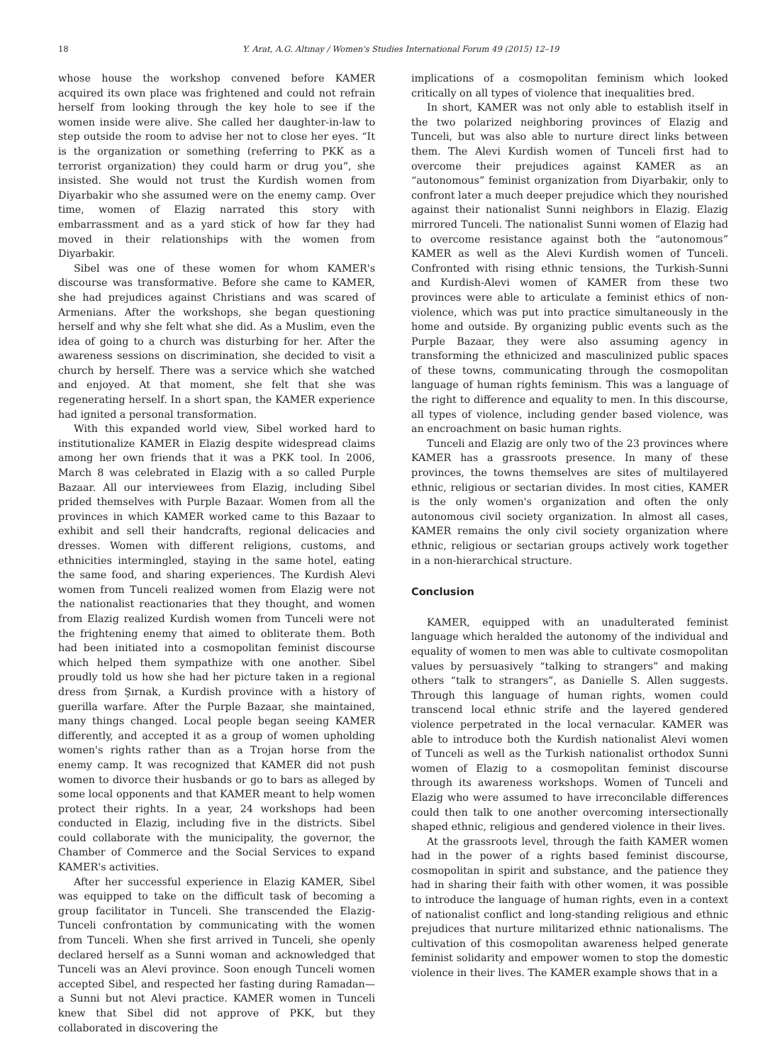18 Y. Arat, A.G. Altınay / Women's Studies International Forum 49 (2015) 12–19
whose house the workshop convened before KAMER acquired its own place was frightened and could not refrain herself from looking through the key hole to see if the women inside were alive. She called her daughter-in-law to step outside the room to advise her not to close her eyes. “It is the organization or something (referring to PKK as a terrorist organization) they could harm or drug you”, she insisted. She would not trust the Kurdish women from Diyarbakir who she assumed were on the enemy camp. Over time, women of Elazig narrated this story with embarrassment and as a yard stick of how far they had moved in their relationships with the women from Diyarbakir.
Sibel was one of these women for whom KAMER's discourse was transformative. Before she came to KAMER, she had prejudices against Christians and was scared of Armenians. After the workshops, she began questioning herself and why she felt what she did. As a Muslim, even the idea of going to a church was disturbing for her. After the awareness sessions on discrimination, she decided to visit a church by herself. There was a service which she watched and enjoyed. At that moment, she felt that she was regenerating herself. In a short span, the KAMER experience had ignited a personal transformation.
With this expanded world view, Sibel worked hard to institutionalize KAMER in Elazig despite widespread claims among her own friends that it was a PKK tool. In 2006, March 8 was celebrated in Elazig with a so called Purple Bazaar. All our interviewees from Elazig, including Sibel prided themselves with Purple Bazaar. Women from all the provinces in which KAMER worked came to this Bazaar to exhibit and sell their handcrafts, regional delicacies and dresses. Women with different religions, customs, and ethnicities intermingled, staying in the same hotel, eating the same food, and sharing experiences. The Kurdish Alevi women from Tunceli realized women from Elazig were not the nationalist reactionaries that they thought, and women from Elazig realized Kurdish women from Tunceli were not the frightening enemy that aimed to obliterate them. Both had been initiated into a cosmopolitan feminist discourse which helped them sympathize with one another. Sibel proudly told us how she had her picture taken in a regional dress from Şırnak, a Kurdish province with a history of guerilla warfare. After the Purple Bazaar, she maintained, many things changed. Local people began seeing KAMER differently, and accepted it as a group of women upholding women's rights rather than as a Trojan horse from the enemy camp. It was recognized that KAMER did not push women to divorce their husbands or go to bars as alleged by some local opponents and that KAMER meant to help women protect their rights. In a year, 24 workshops had been conducted in Elazig, including five in the districts. Sibel could collaborate with the municipality, the governor, the Chamber of Commerce and the Social Services to expand KAMER's activities.
After her successful experience in Elazig KAMER, Sibel was equipped to take on the difficult task of becoming a group facilitator in Tunceli. She transcended the Elazig-Tunceli confrontation by communicating with the women from Tunceli. When she first arrived in Tunceli, she openly declared herself as a Sunni woman and acknowledged that Tunceli was an Alevi province. Soon enough Tunceli women accepted Sibel, and respected her fasting during Ramadan—a Sunni but not Alevi practice. KAMER women in Tunceli knew that Sibel did not approve of PKK, but they collaborated in discovering the
implications of a cosmopolitan feminism which looked critically on all types of violence that inequalities bred.
In short, KAMER was not only able to establish itself in the two polarized neighboring provinces of Elazig and Tunceli, but was also able to nurture direct links between them. The Alevi Kurdish women of Tunceli first had to overcome their prejudices against KAMER as an “autonomous” feminist organization from Diyarbakir, only to confront later a much deeper prejudice which they nourished against their nationalist Sunni neighbors in Elazig. Elazig mirrored Tunceli. The nationalist Sunni women of Elazig had to overcome resistance against both the “autonomous” KAMER as well as the Alevi Kurdish women of Tunceli. Confronted with rising ethnic tensions, the Turkish-Sunni and Kurdish-Alevi women of KAMER from these two provinces were able to articulate a feminist ethics of non-violence, which was put into practice simultaneously in the home and outside. By organizing public events such as the Purple Bazaar, they were also assuming agency in transforming the ethnicized and masculinized public spaces of these towns, communicating through the cosmopolitan language of human rights feminism. This was a language of the right to difference and equality to men. In this discourse, all types of violence, including gender based violence, was an encroachment on basic human rights.
Tunceli and Elazig are only two of the 23 provinces where KAMER has a grassroots presence. In many of these provinces, the towns themselves are sites of multilayered ethnic, religious or sectarian divides. In most cities, KAMER is the only women's organization and often the only autonomous civil society organization. In almost all cases, KAMER remains the only civil society organization where ethnic, religious or sectarian groups actively work together in a non-hierarchical structure.
Conclusion
KAMER, equipped with an unadulterated feminist language which heralded the autonomy of the individual and equality of women to men was able to cultivate cosmopolitan values by persuasively “talking to strangers” and making others “talk to strangers”, as Danielle S. Allen suggests. Through this language of human rights, women could transcend local ethnic strife and the layered gendered violence perpetrated in the local vernacular. KAMER was able to introduce both the Kurdish nationalist Alevi women of Tunceli as well as the Turkish nationalist orthodox Sunni women of Elazig to a cosmopolitan feminist discourse through its awareness workshops. Women of Tunceli and Elazig who were assumed to have irreconcilable differences could then talk to one another overcoming intersectionally shaped ethnic, religious and gendered violence in their lives.
At the grassroots level, through the faith KAMER women had in the power of a rights based feminist discourse, cosmopolitan in spirit and substance, and the patience they had in sharing their faith with other women, it was possible to introduce the language of human rights, even in a context of nationalist conflict and long-standing religious and ethnic prejudices that nurture militarized ethnic nationalisms. The cultivation of this cosmopolitan awareness helped generate feminist solidarity and empower women to stop the domestic violence in their lives. The KAMER example shows that in a